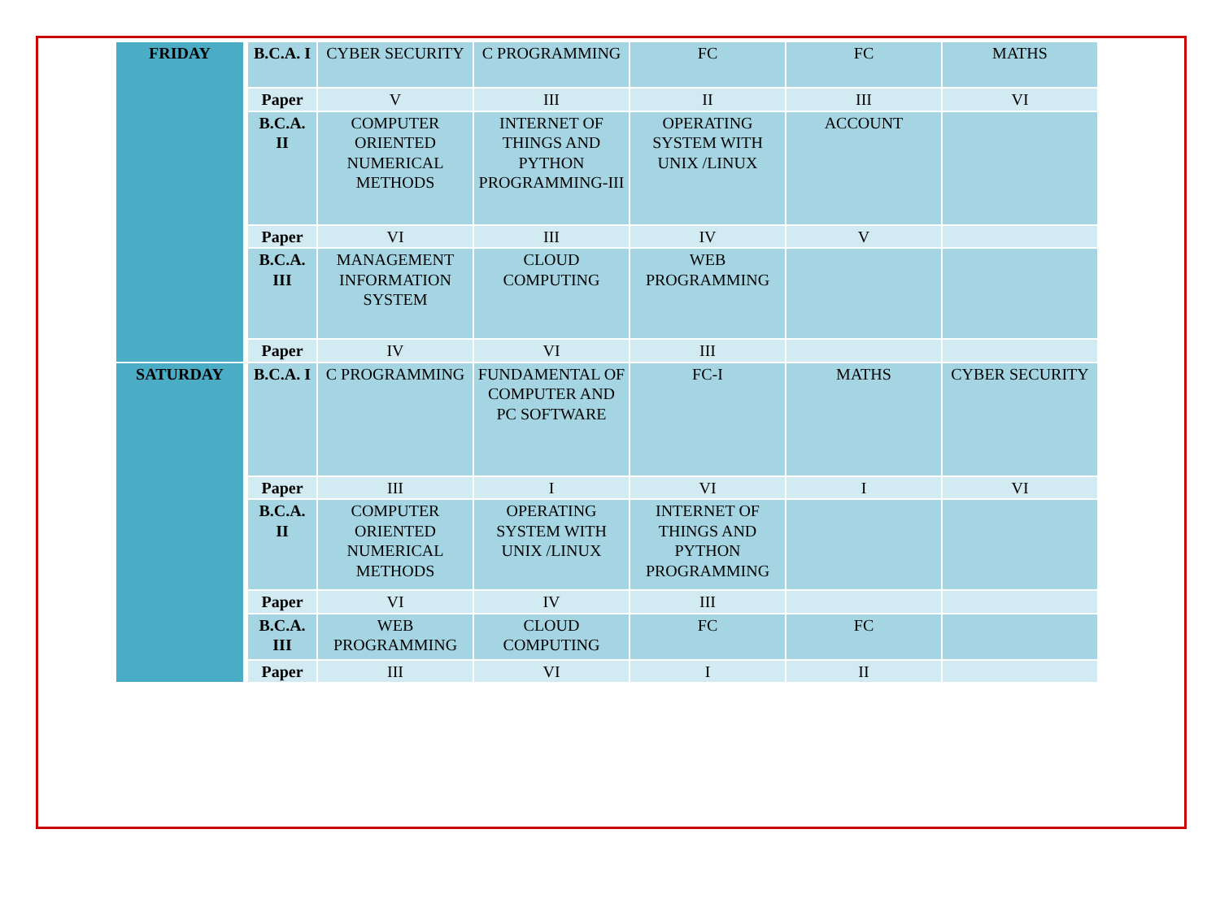| FRIDAY | B.C.A. I | CYBER SECURITY | C PROGRAMMING | FC | FC | MATHS |
| | Paper | V | III | II | III | VI |
| | B.C.A. II | COMPUTER ORIENTED NUMERICAL METHODS | INTERNET OF THINGS AND PYTHON PROGRAMMING-III | OPERATING SYSTEM WITH UNIX /LINUX | ACCOUNT | |
| | Paper | VI | III | IV | V | |
| | B.C.A. III | MANAGEMENT INFORMATION SYSTEM | CLOUD COMPUTING | WEB PROGRAMMING | | |
| | Paper | IV | VI | III | | |
| SATURDAY | B.C.A. I | C PROGRAMMING | FUNDAMENTAL OF COMPUTER AND PC SOFTWARE | FC-I | MATHS | CYBER SECURITY |
| | Paper | III | I | VI | I | VI |
| | B.C.A. II | COMPUTER ORIENTED NUMERICAL METHODS | OPERATING SYSTEM WITH UNIX /LINUX | INTERNET OF THINGS AND PYTHON PROGRAMMING | | |
| | Paper | VI | IV | III | | |
| | B.C.A. III | WEB PROGRAMMING | CLOUD COMPUTING | FC | FC | |
| | Paper | III | VI | I | II | |